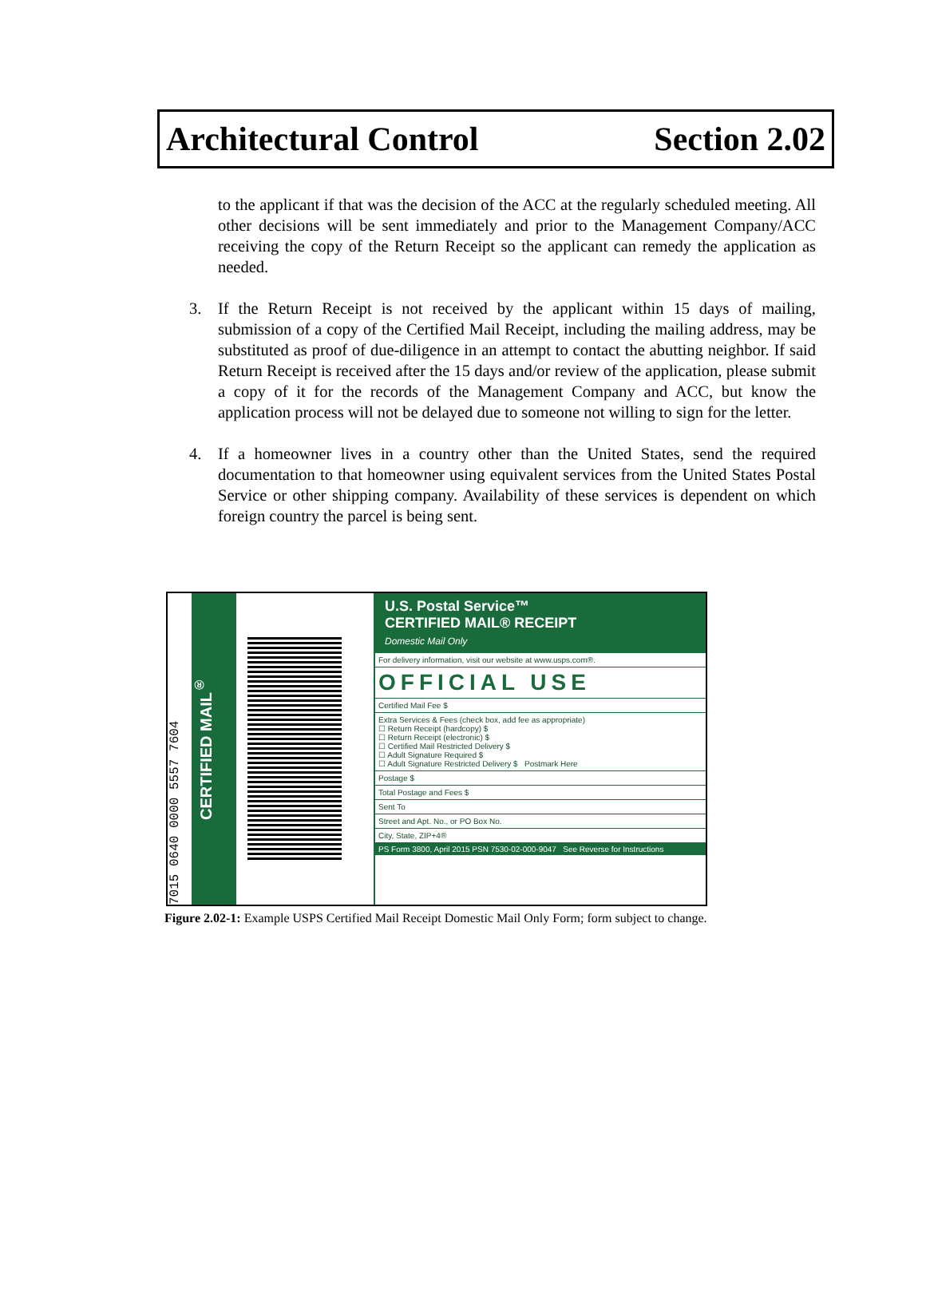Architectural Control Section 2.02
to the applicant if that was the decision of the ACC at the regularly scheduled meeting. All other decisions will be sent immediately and prior to the Management Company/ACC receiving the copy of the Return Receipt so the applicant can remedy the application as needed.
3. If the Return Receipt is not received by the applicant within 15 days of mailing, submission of a copy of the Certified Mail Receipt, including the mailing address, may be substituted as proof of due-diligence in an attempt to contact the abutting neighbor. If said Return Receipt is received after the 15 days and/or review of the application, please submit a copy of it for the records of the Management Company and ACC, but know the application process will not be delayed due to someone not willing to sign for the letter.
4. If a homeowner lives in a country other than the United States, send the required documentation to that homeowner using equivalent services from the United States Postal Service or other shipping company. Availability of these services is dependent on which foreign country the parcel is being sent.
7015 0640 0000 5557 7604
CERTIFIED MAIL<sup>®</sup>
U.S. Postal Service™
CERTIFIED MAIL® RECEIPT
Domestic Mail Only
For delivery information, visit our website at www.usps.com®.
OFFICIAL USE
Certified Mail Fee $
Extra Services & Fees (check box, add fee as appropriate)
☐ Return Receipt (hardcopy) $
☐ Return Receipt (electronic) $
☐ Certified Mail Restricted Delivery $
☐ Adult Signature Required $
☐ Adult Signature Restricted Delivery $ Postmark Here
Postage $
Total Postage and Fees $
Sent To
Street and Apt. No., or PO Box No.
City, State, ZIP+4®
PS Form 3800, April 2015 PSN 7530-02-000-9047 See Reverse for Instructions
Figure 2.02-1: Example USPS Certified Mail Receipt Domestic Mail Only Form; form subject to change.